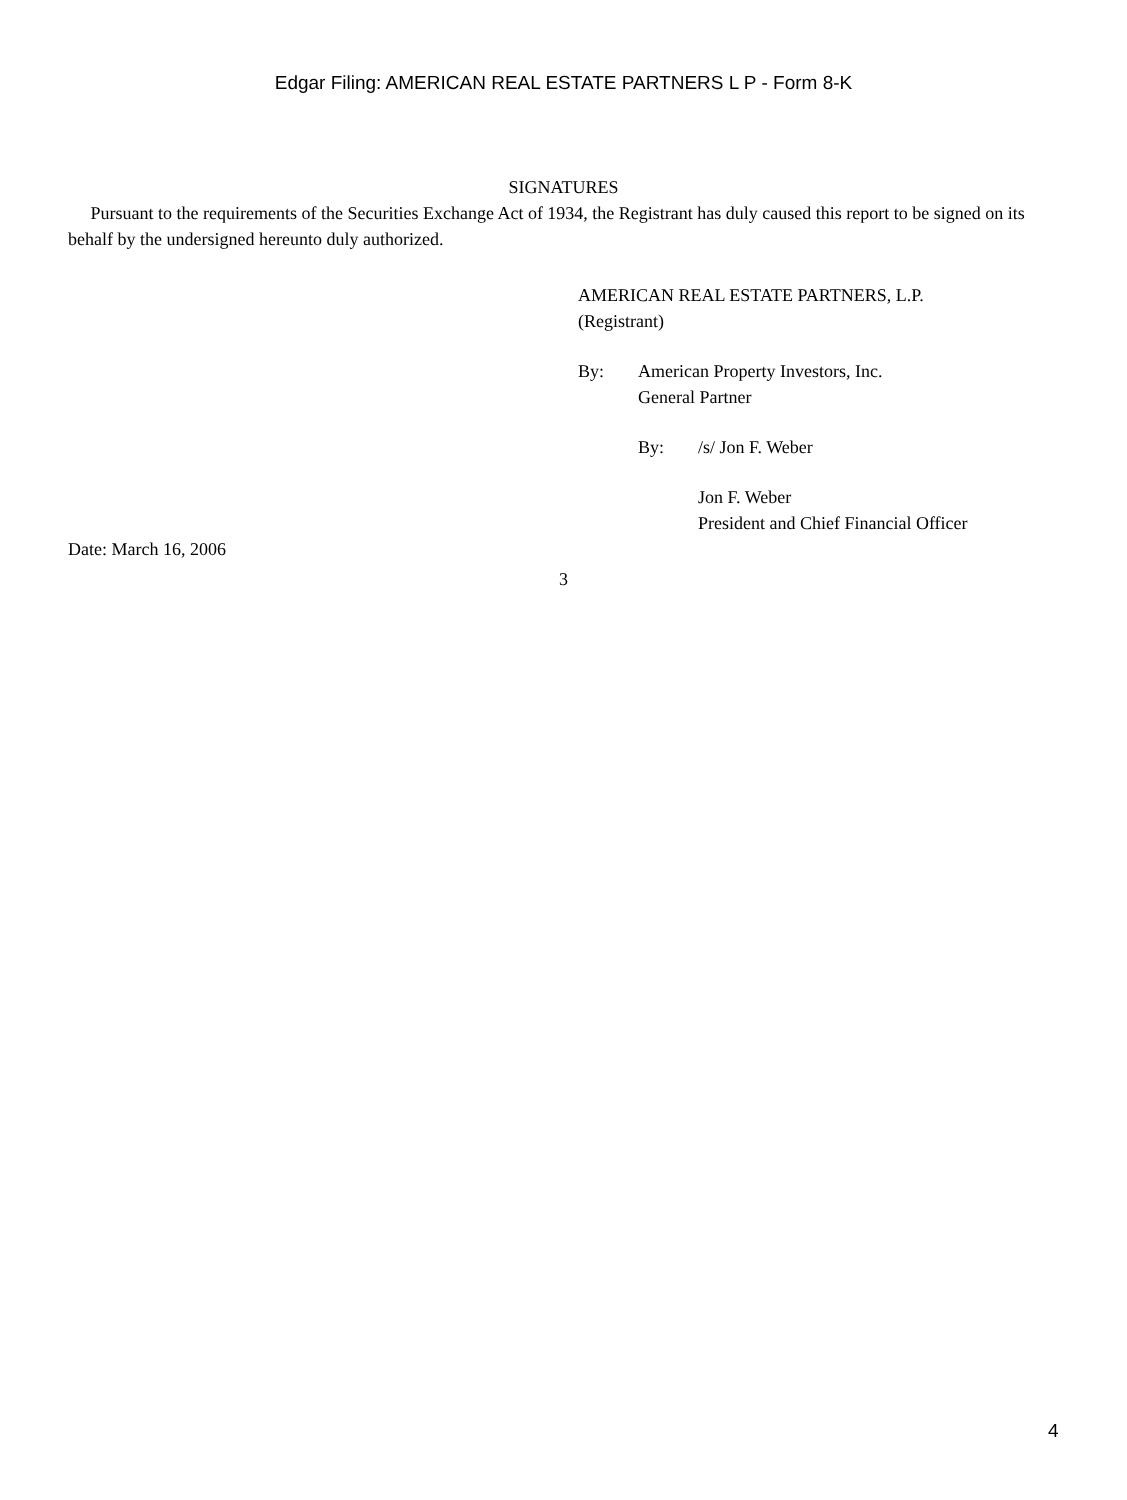Edgar Filing: AMERICAN REAL ESTATE PARTNERS L P - Form 8-K
SIGNATURES
Pursuant to the requirements of the Securities Exchange Act of 1934, the Registrant has duly caused this report to be signed on its behalf by the undersigned hereunto duly authorized.
AMERICAN REAL ESTATE PARTNERS, L.P.
(Registrant)
By: American Property Investors, Inc.
General Partner
By: /s/ Jon F. Weber
Jon F. Weber
President and Chief Financial Officer
Date: March 16, 2006
3
4